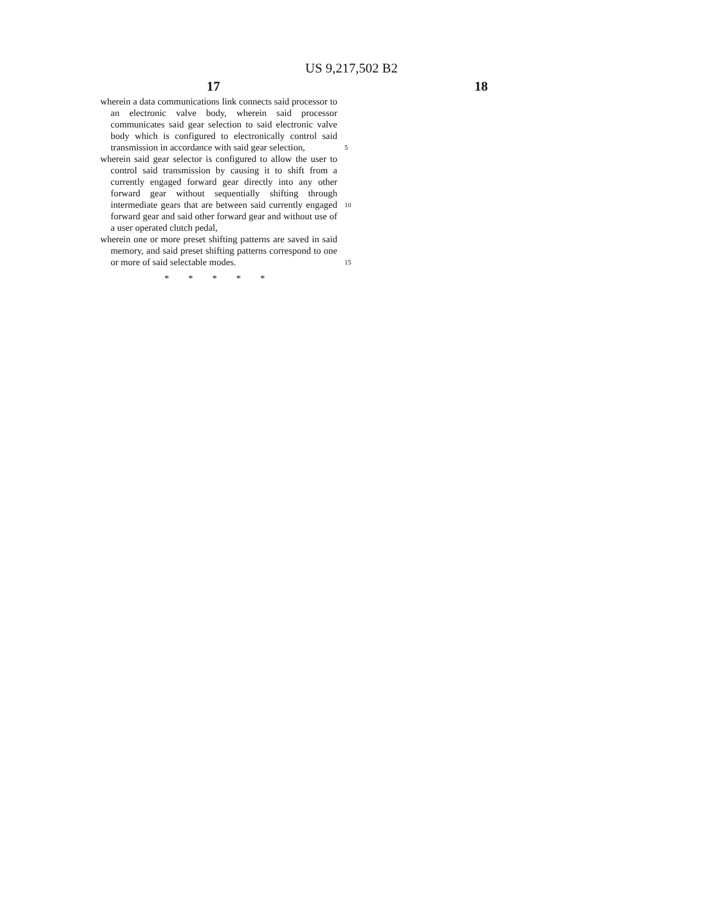US 9,217,502 B2
17 18
wherein a data communications link connects said processor to an electronic valve body, wherein said processor communicates said gear selection to said electronic valve body which is configured to electronically control said transmission in accordance with said gear selection,
wherein said gear selector is configured to allow the user to control said transmission by causing it to shift from a currently engaged forward gear directly into any other forward gear without sequentially shifting through intermediate gears that are between said currently engaged forward gear and said other forward gear and without use of a user operated clutch pedal,
wherein one or more preset shifting patterns are saved in said memory, and said preset shifting patterns correspond to one or more of said selectable modes.
* * * * *
5
10
15